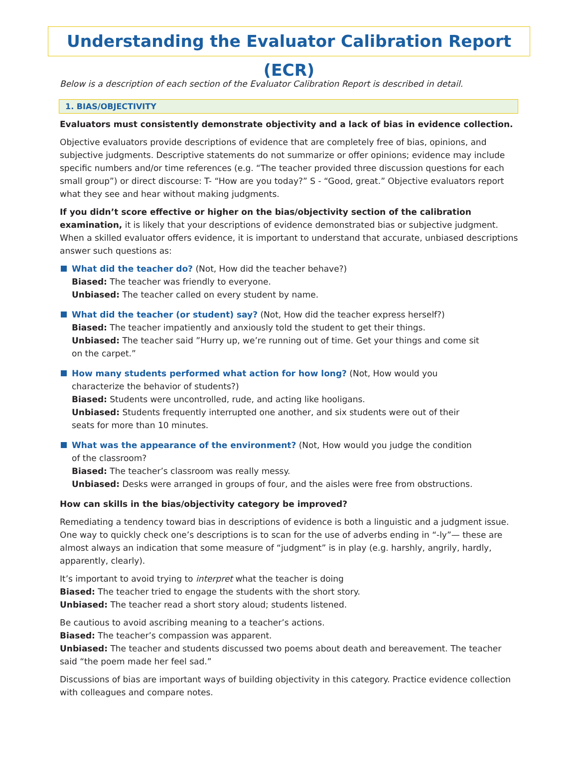Understanding the Evaluator Calibration Report (ECR)
Below is a description of each section of the Evaluator Calibration Report is described in detail.
1. BIAS/OBJECTIVITY
Evaluators must consistently demonstrate objectivity and a lack of bias in evidence collection.
Objective evaluators provide descriptions of evidence that are completely free of bias, opinions, and subjective judgments. Descriptive statements do not summarize or offer opinions; evidence may include specific numbers and/or time references (e.g. “The teacher provided three discussion questions for each small group”) or direct discourse: T- “How are you today?” S - “Good, great.” Objective evaluators report what they see and hear without making judgments.
If you didn’t score effective or higher on the bias/objectivity section of the calibration examination, it is likely that your descriptions of evidence demonstrated bias or subjective judgment. When a skilled evaluator offers evidence, it is important to understand that accurate, unbiased descriptions answer such questions as:
What did the teacher do? (Not, How did the teacher behave?)
Biased: The teacher was friendly to everyone.
Unbiased: The teacher called on every student by name.
What did the teacher (or student) say? (Not, How did the teacher express herself?)
Biased: The teacher impatiently and anxiously told the student to get their things.
Unbiased: The teacher said ”Hurry up, we’re running out of time. Get your things and come sit on the carpet.”
How many students performed what action for how long? (Not, How would you characterize the behavior of students?)
Biased: Students were uncontrolled, rude, and acting like hooligans.
Unbiased: Students frequently interrupted one another, and six students were out of their seats for more than 10 minutes.
What was the appearance of the environment? (Not, How would you judge the condition of the classroom?
Biased: The teacher’s classroom was really messy.
Unbiased: Desks were arranged in groups of four, and the aisles were free from obstructions.
How can skills in the bias/objectivity category be improved?
Remediating a tendency toward bias in descriptions of evidence is both a linguistic and a judgment issue. One way to quickly check one’s descriptions is to scan for the use of adverbs ending in “-ly”— these are almost always an indication that some measure of “judgment” is in play (e.g. harshly, angrily, hardly, apparently, clearly).
It’s important to avoid trying to interpret what the teacher is doing
Biased: The teacher tried to engage the students with the short story.
Unbiased: The teacher read a short story aloud; students listened.
Be cautious to avoid ascribing meaning to a teacher’s actions.
Biased: The teacher’s compassion was apparent.
Unbiased: The teacher and students discussed two poems about death and bereavement. The teacher said “the poem made her feel sad.”
Discussions of bias are important ways of building objectivity in this category. Practice evidence collection with colleagues and compare notes.